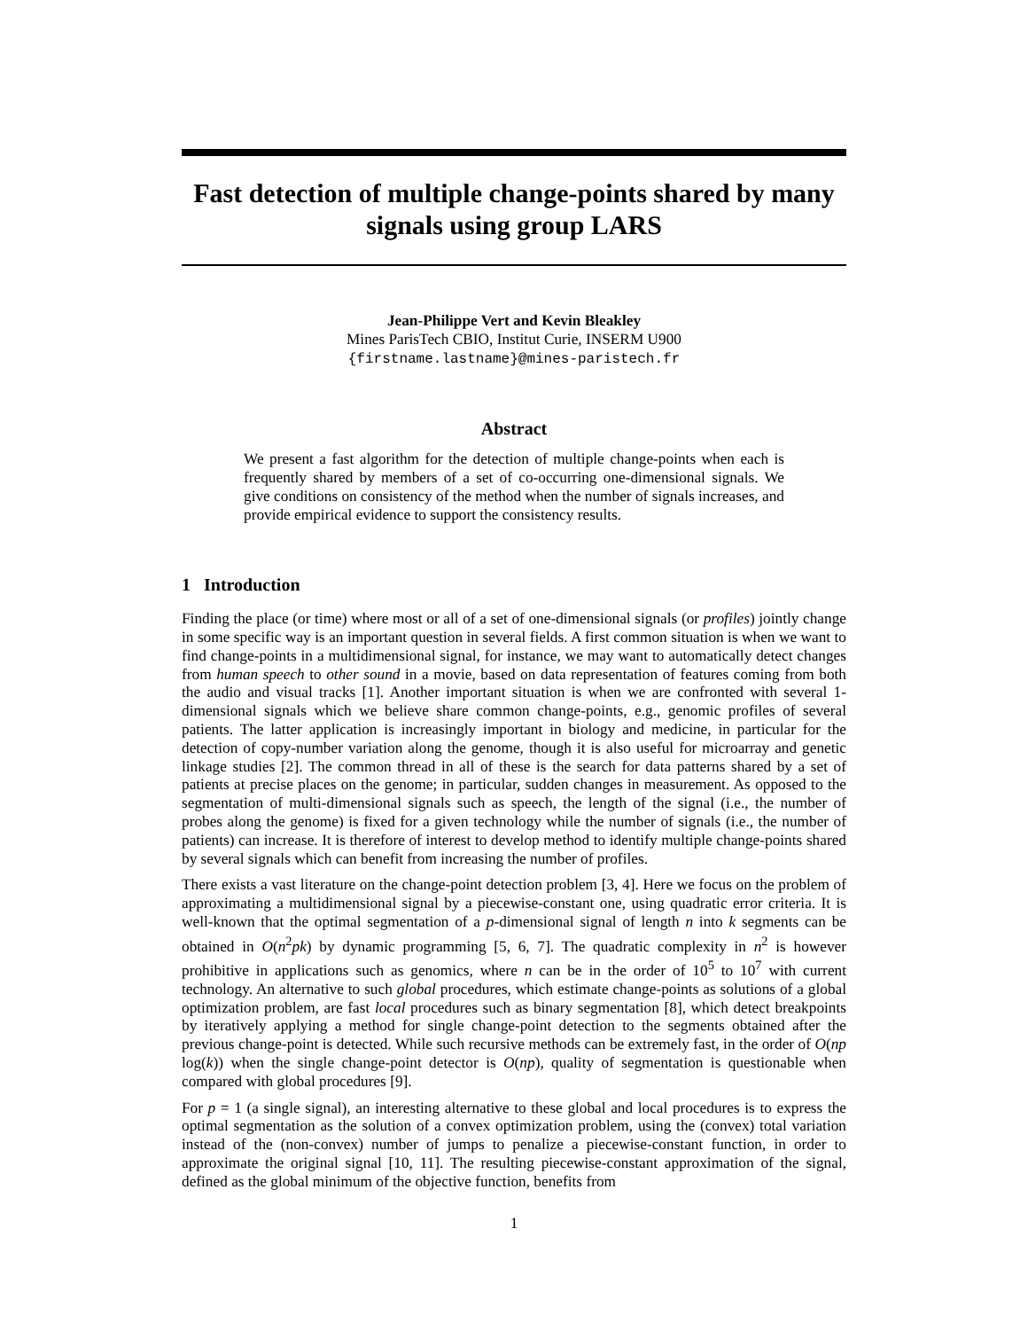Fast detection of multiple change-points shared by many signals using group LARS
Jean-Philippe Vert and Kevin Bleakley
Mines ParisTech CBIO, Institut Curie, INSERM U900
{firstname.lastname}@mines-paristech.fr
Abstract
We present a fast algorithm for the detection of multiple change-points when each is frequently shared by members of a set of co-occurring one-dimensional signals. We give conditions on consistency of the method when the number of signals increases, and provide empirical evidence to support the consistency results.
1 Introduction
Finding the place (or time) where most or all of a set of one-dimensional signals (or profiles) jointly change in some specific way is an important question in several fields. A first common situation is when we want to find change-points in a multidimensional signal, for instance, we may want to automatically detect changes from human speech to other sound in a movie, based on data representation of features coming from both the audio and visual tracks [1]. Another important situation is when we are confronted with several 1-dimensional signals which we believe share common change-points, e.g., genomic profiles of several patients. The latter application is increasingly important in biology and medicine, in particular for the detection of copy-number variation along the genome, though it is also useful for microarray and genetic linkage studies [2]. The common thread in all of these is the search for data patterns shared by a set of patients at precise places on the genome; in particular, sudden changes in measurement. As opposed to the segmentation of multi-dimensional signals such as speech, the length of the signal (i.e., the number of probes along the genome) is fixed for a given technology while the number of signals (i.e., the number of patients) can increase. It is therefore of interest to develop method to identify multiple change-points shared by several signals which can benefit from increasing the number of profiles.
There exists a vast literature on the change-point detection problem [3, 4]. Here we focus on the problem of approximating a multidimensional signal by a piecewise-constant one, using quadratic error criteria. It is well-known that the optimal segmentation of a p-dimensional signal of length n into k segments can be obtained in O(n<sup>2</sup>pk) by dynamic programming [5, 6, 7]. The quadratic complexity in n<sup>2</sup> is however prohibitive in applications such as genomics, where n can be in the order of 10<sup>5</sup> to 10<sup>7</sup> with current technology. An alternative to such global procedures, which estimate change-points as solutions of a global optimization problem, are fast local procedures such as binary segmentation [8], which detect breakpoints by iteratively applying a method for single change-point detection to the segments obtained after the previous change-point is detected. While such recursive methods can be extremely fast, in the order of O(np log(k)) when the single change-point detector is O(np), quality of segmentation is questionable when compared with global procedures [9].
For p = 1 (a single signal), an interesting alternative to these global and local procedures is to express the optimal segmentation as the solution of a convex optimization problem, using the (convex) total variation instead of the (non-convex) number of jumps to penalize a piecewise-constant function, in order to approximate the original signal [10, 11]. The resulting piecewise-constant approximation of the signal, defined as the global minimum of the objective function, benefits from
1